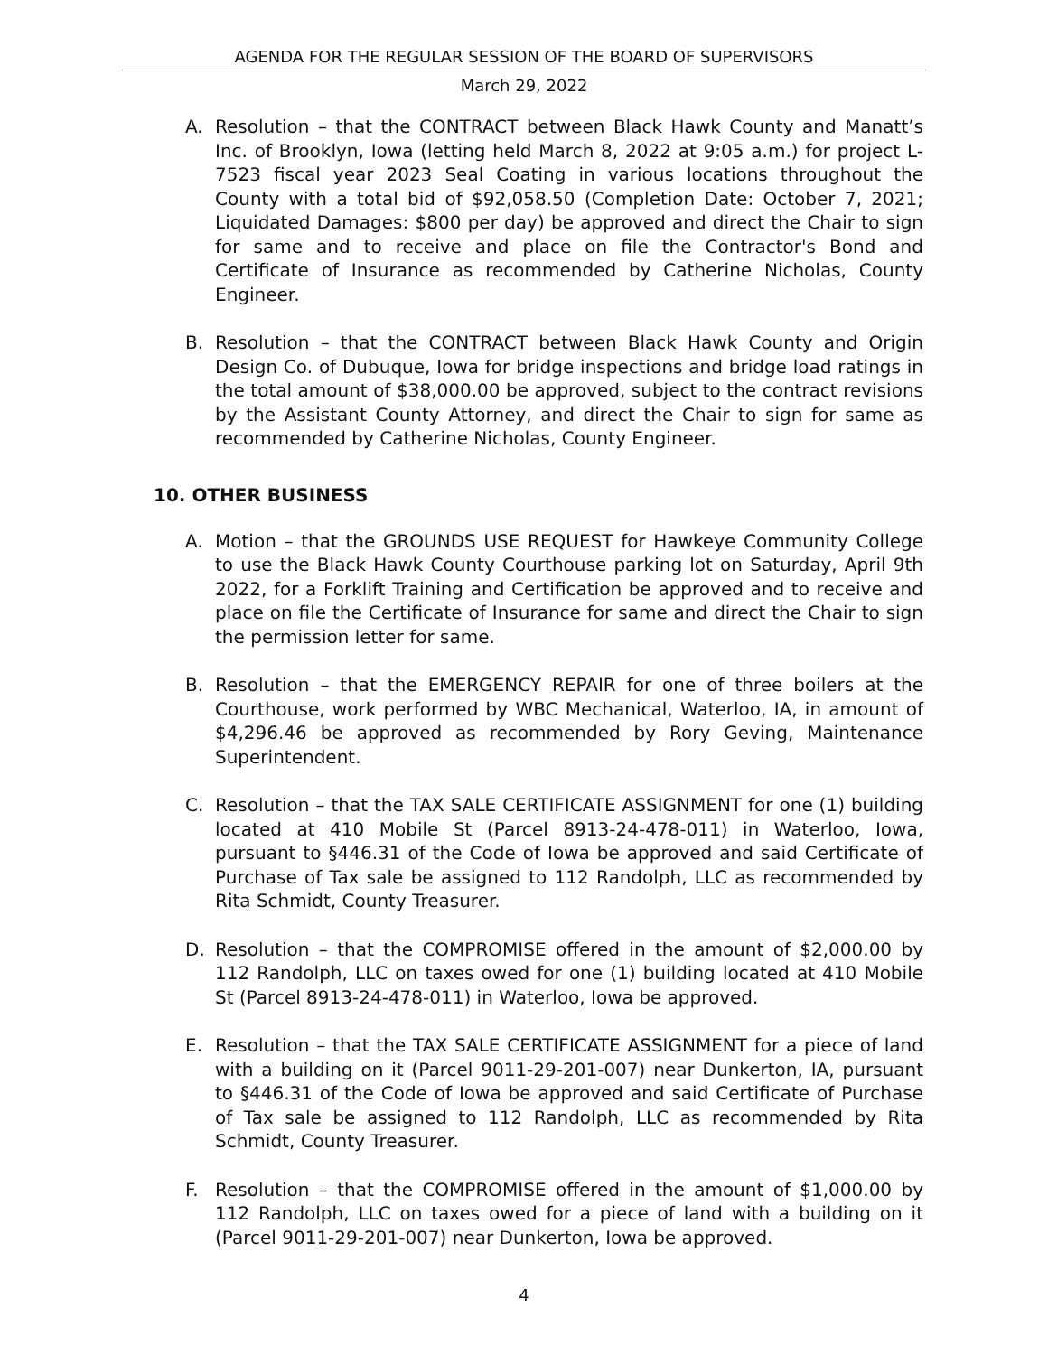AGENDA FOR THE REGULAR SESSION OF THE BOARD OF SUPERVISORS
March 29, 2022
A. Resolution – that the CONTRACT between Black Hawk County and Manatt’s Inc. of Brooklyn, Iowa (letting held March 8, 2022 at 9:05 a.m.) for project L-7523 fiscal year 2023 Seal Coating in various locations throughout the County with a total bid of $92,058.50 (Completion Date: October 7, 2021; Liquidated Damages: $800 per day) be approved and direct the Chair to sign for same and to receive and place on file the Contractor's Bond and Certificate of Insurance as recommended by Catherine Nicholas, County Engineer.
B. Resolution – that the CONTRACT between Black Hawk County and Origin Design Co. of Dubuque, Iowa for bridge inspections and bridge load ratings in the total amount of $38,000.00 be approved, subject to the contract revisions by the Assistant County Attorney, and direct the Chair to sign for same as recommended by Catherine Nicholas, County Engineer.
10. OTHER BUSINESS
A. Motion – that the GROUNDS USE REQUEST for Hawkeye Community College to use the Black Hawk County Courthouse parking lot on Saturday, April 9th 2022, for a Forklift Training and Certification be approved and to receive and place on file the Certificate of Insurance for same and direct the Chair to sign the permission letter for same.
B. Resolution – that the EMERGENCY REPAIR for one of three boilers at the Courthouse, work performed by WBC Mechanical, Waterloo, IA, in amount of $4,296.46 be approved as recommended by Rory Geving, Maintenance Superintendent.
C. Resolution – that the TAX SALE CERTIFICATE ASSIGNMENT for one (1) building located at 410 Mobile St (Parcel 8913-24-478-011) in Waterloo, Iowa, pursuant to §446.31 of the Code of Iowa be approved and said Certificate of Purchase of Tax sale be assigned to 112 Randolph, LLC as recommended by Rita Schmidt, County Treasurer.
D. Resolution – that the COMPROMISE offered in the amount of $2,000.00 by 112 Randolph, LLC on taxes owed for one (1) building located at 410 Mobile St (Parcel 8913-24-478-011) in Waterloo, Iowa be approved.
E. Resolution – that the TAX SALE CERTIFICATE ASSIGNMENT for a piece of land with a building on it (Parcel 9011-29-201-007) near Dunkerton, IA, pursuant to §446.31 of the Code of Iowa be approved and said Certificate of Purchase of Tax sale be assigned to 112 Randolph, LLC as recommended by Rita Schmidt, County Treasurer.
F. Resolution – that the COMPROMISE offered in the amount of $1,000.00 by 112 Randolph, LLC on taxes owed for a piece of land with a building on it (Parcel 9011-29-201-007) near Dunkerton, Iowa be approved.
4